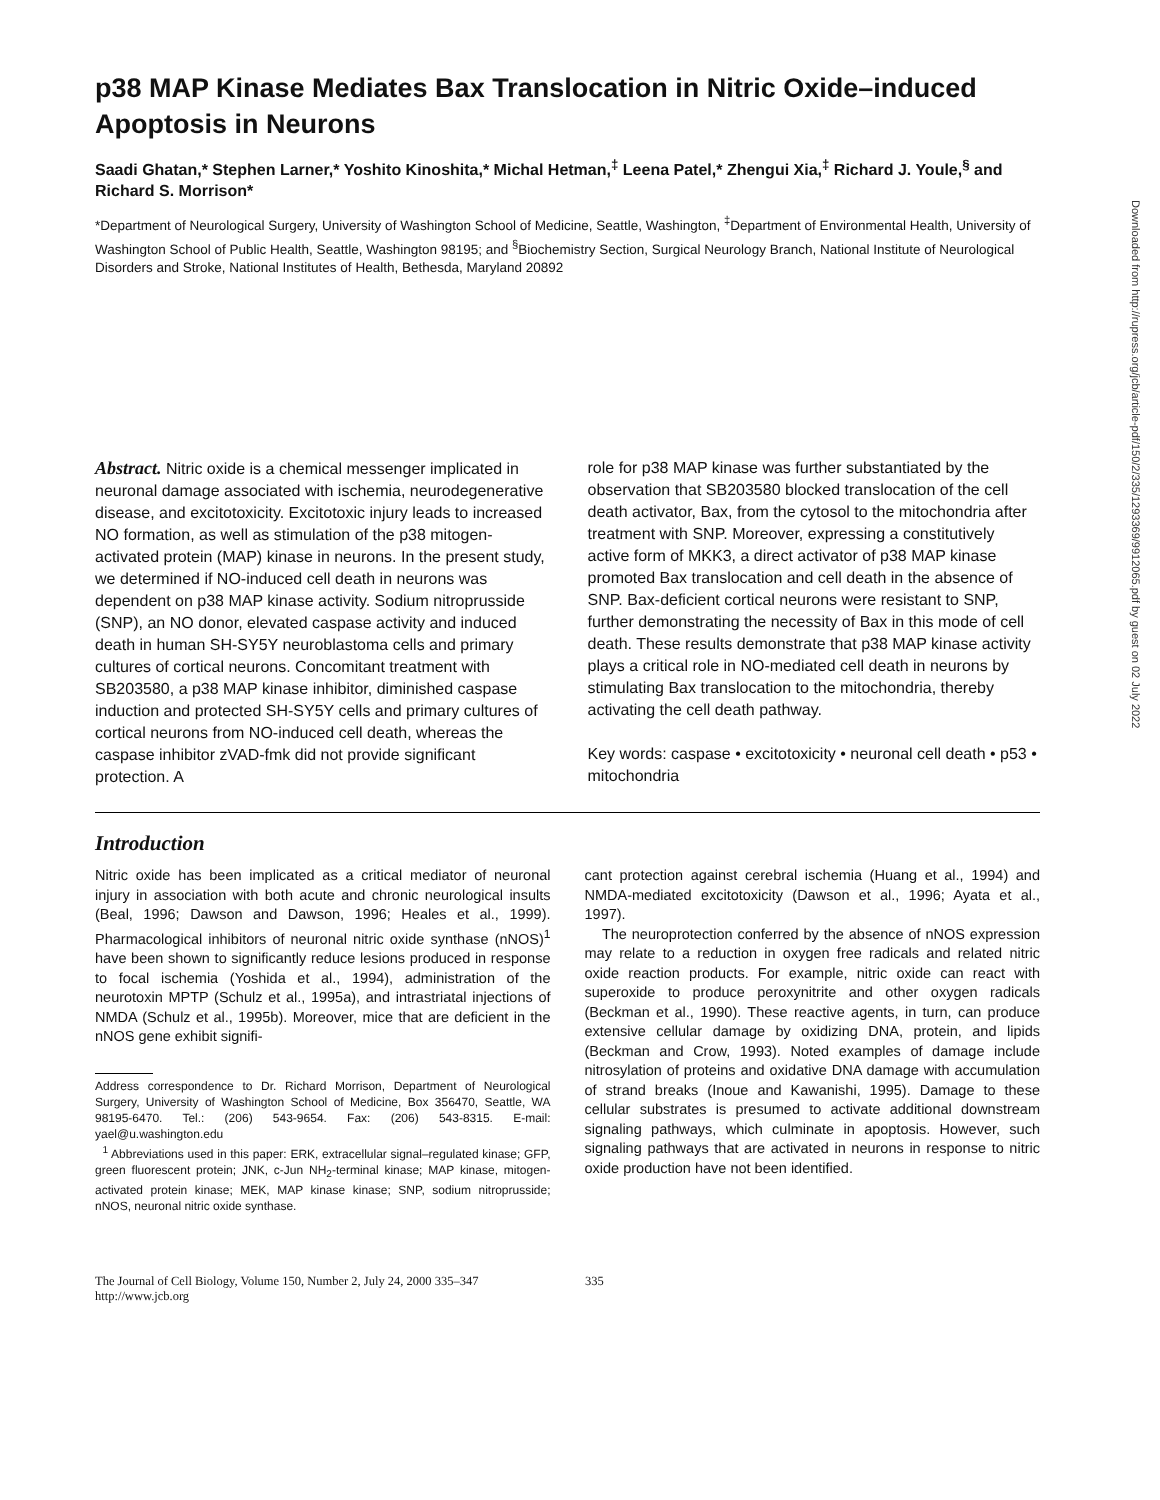Downloaded from http://rupress.org/jcb/article-pdf/150/2/335/1293369/9912065.pdf by guest on 02 July 2022
p38 MAP Kinase Mediates Bax Translocation in Nitric Oxide–induced Apoptosis in Neurons
Saadi Ghatan,* Stephen Larner,* Yoshito Kinoshita,* Michal Hetman,<sup>‡</sup> Leena Patel,* Zhengui Xia,<sup>‡</sup> Richard J. Youle,<sup>§</sup> and Richard S. Morrison*
*Department of Neurological Surgery, University of Washington School of Medicine, Seattle, Washington, <sup>‡</sup>Department of Environmental Health, University of Washington School of Public Health, Seattle, Washington 98195; and <sup>§</sup>Biochemistry Section, Surgical Neurology Branch, National Institute of Neurological Disorders and Stroke, National Institutes of Health, Bethesda, Maryland 20892
Abstract. Nitric oxide is a chemical messenger implicated in neuronal damage associated with ischemia, neurodegenerative disease, and excitotoxicity. Excitotoxic injury leads to increased NO formation, as well as stimulation of the p38 mitogen-activated protein (MAP) kinase in neurons. In the present study, we determined if NO-induced cell death in neurons was dependent on p38 MAP kinase activity. Sodium nitroprusside (SNP), an NO donor, elevated caspase activity and induced death in human SH-SY5Y neuroblastoma cells and primary cultures of cortical neurons. Concomitant treatment with SB203580, a p38 MAP kinase inhibitor, diminished caspase induction and protected SH-SY5Y cells and primary cultures of cortical neurons from NO-induced cell death, whereas the caspase inhibitor zVAD-fmk did not provide significant protection. A
role for p38 MAP kinase was further substantiated by the observation that SB203580 blocked translocation of the cell death activator, Bax, from the cytosol to the mitochondria after treatment with SNP. Moreover, expressing a constitutively active form of MKK3, a direct activator of p38 MAP kinase promoted Bax translocation and cell death in the absence of SNP. Bax-deficient cortical neurons were resistant to SNP, further demonstrating the necessity of Bax in this mode of cell death. These results demonstrate that p38 MAP kinase activity plays a critical role in NO-mediated cell death in neurons by stimulating Bax translocation to the mitochondria, thereby activating the cell death pathway.
Key words: caspase • excitotoxicity • neuronal cell death • p53 • mitochondria
Introduction
Nitric oxide has been implicated as a critical mediator of neuronal injury in association with both acute and chronic neurological insults (Beal, 1996; Dawson and Dawson, 1996; Heales et al., 1999). Pharmacological inhibitors of neuronal nitric oxide synthase (nNOS)<sup>1</sup> have been shown to significantly reduce lesions produced in response to focal ischemia (Yoshida et al., 1994), administration of the neurotoxin MPTP (Schulz et al., 1995a), and intrastriatal injections of NMDA (Schulz et al., 1995b). Moreover, mice that are deficient in the nNOS gene exhibit signifi-
Address correspondence to Dr. Richard Morrison, Department of Neurological Surgery, University of Washington School of Medicine, Box 356470, Seattle, WA 98195-6470. Tel.: (206) 543-9654. Fax: (206) 543-8315. E-mail: yael@u.washington.edu
<sup>1</sup> Abbreviations used in this paper: ERK, extracellular signal–regulated kinase; GFP, green fluorescent protein; JNK, c-Jun NH<sub>2</sub>-terminal kinase; MAP kinase, mitogen-activated protein kinase; MEK, MAP kinase kinase; SNP, sodium nitroprusside; nNOS, neuronal nitric oxide synthase.
cant protection against cerebral ischemia (Huang et al., 1994) and NMDA-mediated excitotoxicity (Dawson et al., 1996; Ayata et al., 1997).
The neuroprotection conferred by the absence of nNOS expression may relate to a reduction in oxygen free radicals and related nitric oxide reaction products. For example, nitric oxide can react with superoxide to produce peroxynitrite and other oxygen radicals (Beckman et al., 1990). These reactive agents, in turn, can produce extensive cellular damage by oxidizing DNA, protein, and lipids (Beckman and Crow, 1993). Noted examples of damage include nitrosylation of proteins and oxidative DNA damage with accumulation of strand breaks (Inoue and Kawanishi, 1995). Damage to these cellular substrates is presumed to activate additional downstream signaling pathways, which culminate in apoptosis. However, such signaling pathways that are activated in neurons in response to nitric oxide production have not been identified.
The Journal of Cell Biology, Volume 150, Number 2, July 24, 2000 335–347
http://www.jcb.org
335